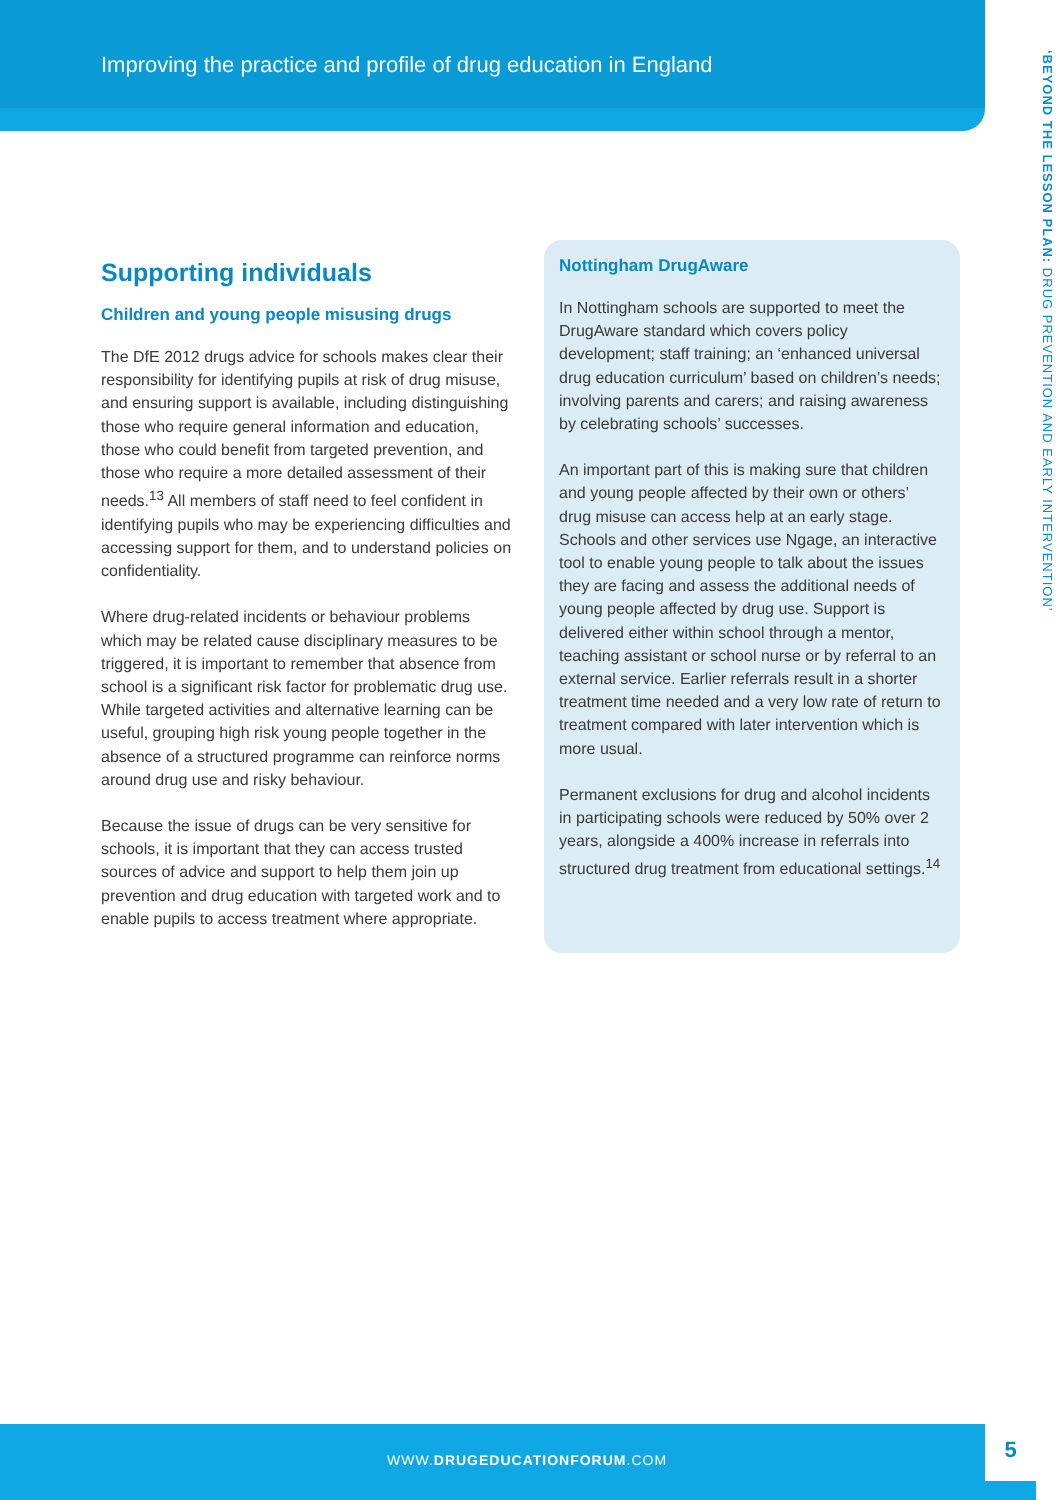Improving the practice and profile of drug education in England
‘BEYOND THE LESSON PLAN: DRUG PREVENTION AND EARLY INTERVENTION’
Supporting individuals
Children and young people misusing drugs
The DfE 2012 drugs advice for schools makes clear their responsibility for identifying pupils at risk of drug misuse, and ensuring support is available, including distinguishing those who require general information and education, those who could benefit from targeted prevention, and those who require a more detailed assessment of their needs.<sup>13</sup> All members of staff need to feel confident in identifying pupils who may be experiencing difficulties and accessing support for them, and to understand policies on confidentiality.
Where drug-related incidents or behaviour problems which may be related cause disciplinary measures to be triggered, it is important to remember that absence from school is a significant risk factor for problematic drug use. While targeted activities and alternative learning can be useful, grouping high risk young people together in the absence of a structured programme can reinforce norms around drug use and risky behaviour.
Because the issue of drugs can be very sensitive for schools, it is important that they can access trusted sources of advice and support to help them join up prevention and drug education with targeted work and to enable pupils to access treatment where appropriate.
Nottingham DrugAware
In Nottingham schools are supported to meet the DrugAware standard which covers policy development; staff training; an ‘enhanced universal drug education curriculum’ based on children’s needs; involving parents and carers; and raising awareness by celebrating schools’ successes.
An important part of this is making sure that children and young people affected by their own or others’ drug misuse can access help at an early stage. Schools and other services use Ngage, an interactive tool to enable young people to talk about the issues they are facing and assess the additional needs of young people affected by drug use. Support is delivered either within school through a mentor, teaching assistant or school nurse or by referral to an external service. Earlier referrals result in a shorter treatment time needed and a very low rate of return to treatment compared with later intervention which is more usual.
Permanent exclusions for drug and alcohol incidents in participating schools were reduced by 50% over 2 years, alongside a 400% increase in referrals into structured drug treatment from educational settings.<sup>14</sup>
WWW.DRUGEDUCATIONFORUM.COM 5